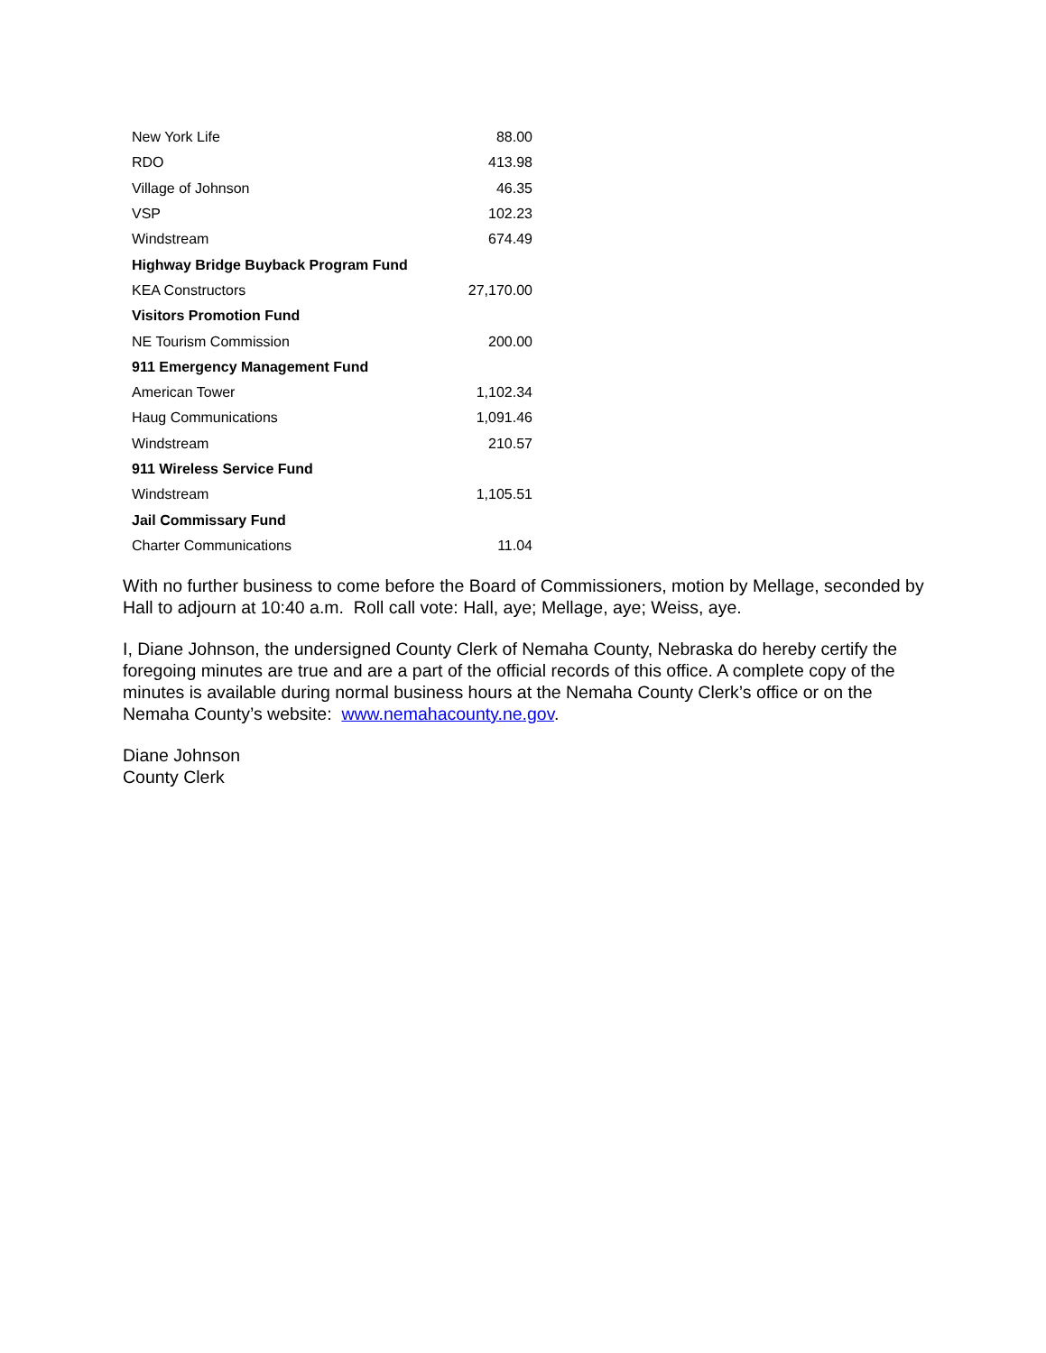| New York Life | 88.00 |
| RDO | 413.98 |
| Village of Johnson | 46.35 |
| VSP | 102.23 |
| Windstream | 674.49 |
| Highway Bridge Buyback Program Fund | |
| KEA Constructors | 27,170.00 |
| Visitors Promotion Fund | |
| NE Tourism Commission | 200.00 |
| 911 Emergency Management Fund | |
| American Tower | 1,102.34 |
| Haug Communications | 1,091.46 |
| Windstream | 210.57 |
| 911 Wireless Service Fund | |
| Windstream | 1,105.51 |
| Jail Commissary Fund | |
| Charter Communications | 11.04 |
With no further business to come before the Board of Commissioners, motion by Mellage, seconded by Hall to adjourn at 10:40 a.m. Roll call vote: Hall, aye; Mellage, aye; Weiss, aye.
I, Diane Johnson, the undersigned County Clerk of Nemaha County, Nebraska do hereby certify the foregoing minutes are true and are a part of the official records of this office. A complete copy of the minutes is available during normal business hours at the Nemaha County Clerk’s office or on the Nemaha County’s website: www.nemahacounty.ne.gov.
Diane Johnson
County Clerk